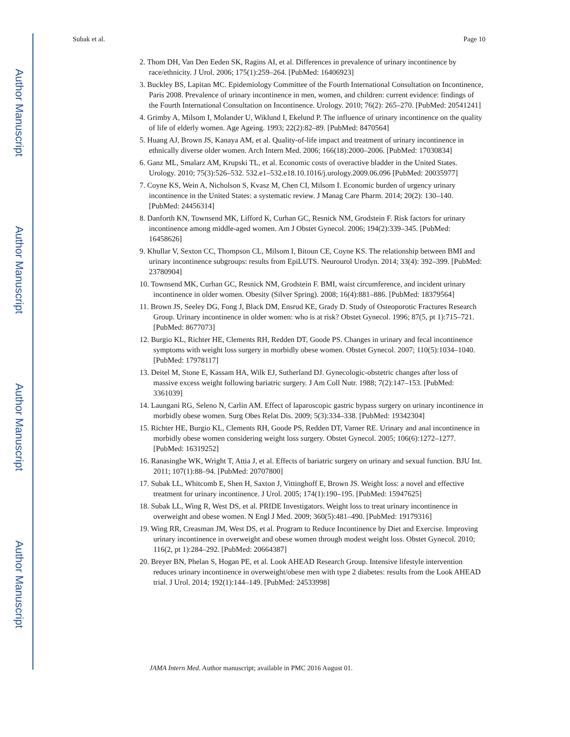Author Manuscript
Author Manuscript
Author Manuscript
Author Manuscript
Subak et al. Page 10
2. Thom DH, Van Den Eeden SK, Ragins AI, et al. Differences in prevalence of urinary incontinence by race/ethnicity. J Urol. 2006; 175(1):259–264. [PubMed: 16406923]
3. Buckley BS, Lapitan MC. Epidemiology Committee of the Fourth International Consultation on Incontinence, Paris 2008. Prevalence of urinary incontinence in men, women, and children: current evidence: findings of the Fourth International Consultation on Incontinence. Urology. 2010; 76(2): 265–270. [PubMed: 20541241]
4. Grimby A, Milsom I, Molander U, Wiklund I, Ekelund P. The influence of urinary incontinence on the quality of life of elderly women. Age Ageing. 1993; 22(2):82–89. [PubMed: 8470564]
5. Huang AJ, Brown JS, Kanaya AM, et al. Quality-of-life impact and treatment of urinary incontinence in ethnically diverse older women. Arch Intern Med. 2006; 166(18):2000–2006. [PubMed: 17030834]
6. Ganz ML, Smalarz AM, Krupski TL, et al. Economic costs of overactive bladder in the United States. Urology. 2010; 75(3):526–532. 532.e1–532.e18.10.1016/j.urology.2009.06.096 [PubMed: 20035977]
7. Coyne KS, Wein A, Nicholson S, Kvasz M, Chen CI, Milsom I. Economic burden of urgency urinary incontinence in the United States: a systematic review. J Manag Care Pharm. 2014; 20(2): 130–140. [PubMed: 24456314]
8. Danforth KN, Townsend MK, Lifford K, Curhan GC, Resnick NM, Grodstein F. Risk factors for urinary incontinence among middle-aged women. Am J Obstet Gynecol. 2006; 194(2):339–345. [PubMed: 16458626]
9. Khullar V, Sexton CC, Thompson CL, Milsom I, Bitoun CE, Coyne KS. The relationship between BMI and urinary incontinence subgroups: results from EpiLUTS. Neurourol Urodyn. 2014; 33(4): 392–399. [PubMed: 23780904]
10. Townsend MK, Curhan GC, Resnick NM, Grodstein F. BMI, waist circumference, and incident urinary incontinence in older women. Obesity (Silver Spring). 2008; 16(4):881–886. [PubMed: 18379564]
11. Brown JS, Seeley DG, Fong J, Black DM, Ensrud KE, Grady D. Study of Osteoporotic Fractures Research Group. Urinary incontinence in older women: who is at risk? Obstet Gynecol. 1996; 87(5, pt 1):715–721. [PubMed: 8677073]
12. Burgio KL, Richter HE, Clements RH, Redden DT, Goode PS. Changes in urinary and fecal incontinence symptoms with weight loss surgery in morbidly obese women. Obstet Gynecol. 2007; 110(5):1034–1040. [PubMed: 17978117]
13. Deitel M, Stone E, Kassam HA, Wilk EJ, Sutherland DJ. Gynecologic-obstetric changes after loss of massive excess weight following bariatric surgery. J Am Coll Nutr. 1988; 7(2):147–153. [PubMed: 3361039]
14. Laungani RG, Seleno N, Carlin AM. Effect of laparoscopic gastric bypass surgery on urinary incontinence in morbidly obese women. Surg Obes Relat Dis. 2009; 5(3):334–338. [PubMed: 19342304]
15. Richter HE, Burgio KL, Clements RH, Goode PS, Redden DT, Varner RE. Urinary and anal incontinence in morbidly obese women considering weight loss surgery. Obstet Gynecol. 2005; 106(6):1272–1277. [PubMed: 16319252]
16. Ranasinghe WK, Wright T, Attia J, et al. Effects of bariatric surgery on urinary and sexual function. BJU Int. 2011; 107(1):88–94. [PubMed: 20707800]
17. Subak LL, Whitcomb E, Shen H, Saxton J, Vittinghoff E, Brown JS. Weight loss: a novel and effective treatment for urinary incontinence. J Urol. 2005; 174(1):190–195. [PubMed: 15947625]
18. Subak LL, Wing R, West DS, et al. PRIDE Investigators. Weight loss to treat urinary incontinence in overweight and obese women. N Engl J Med. 2009; 360(5):481–490. [PubMed: 19179316]
19. Wing RR, Creasman JM, West DS, et al. Program to Reduce Incontinence by Diet and Exercise. Improving urinary incontinence in overweight and obese women through modest weight loss. Obstet Gynecol. 2010; 116(2, pt 1):284–292. [PubMed: 20664387]
20. Breyer BN, Phelan S, Hogan PE, et al. Look AHEAD Research Group. Intensive lifestyle intervention reduces urinary incontinence in overweight/obese men with type 2 diabetes: results from the Look AHEAD trial. J Urol. 2014; 192(1):144–149. [PubMed: 24533998]
JAMA Intern Med. Author manuscript; available in PMC 2016 August 01.